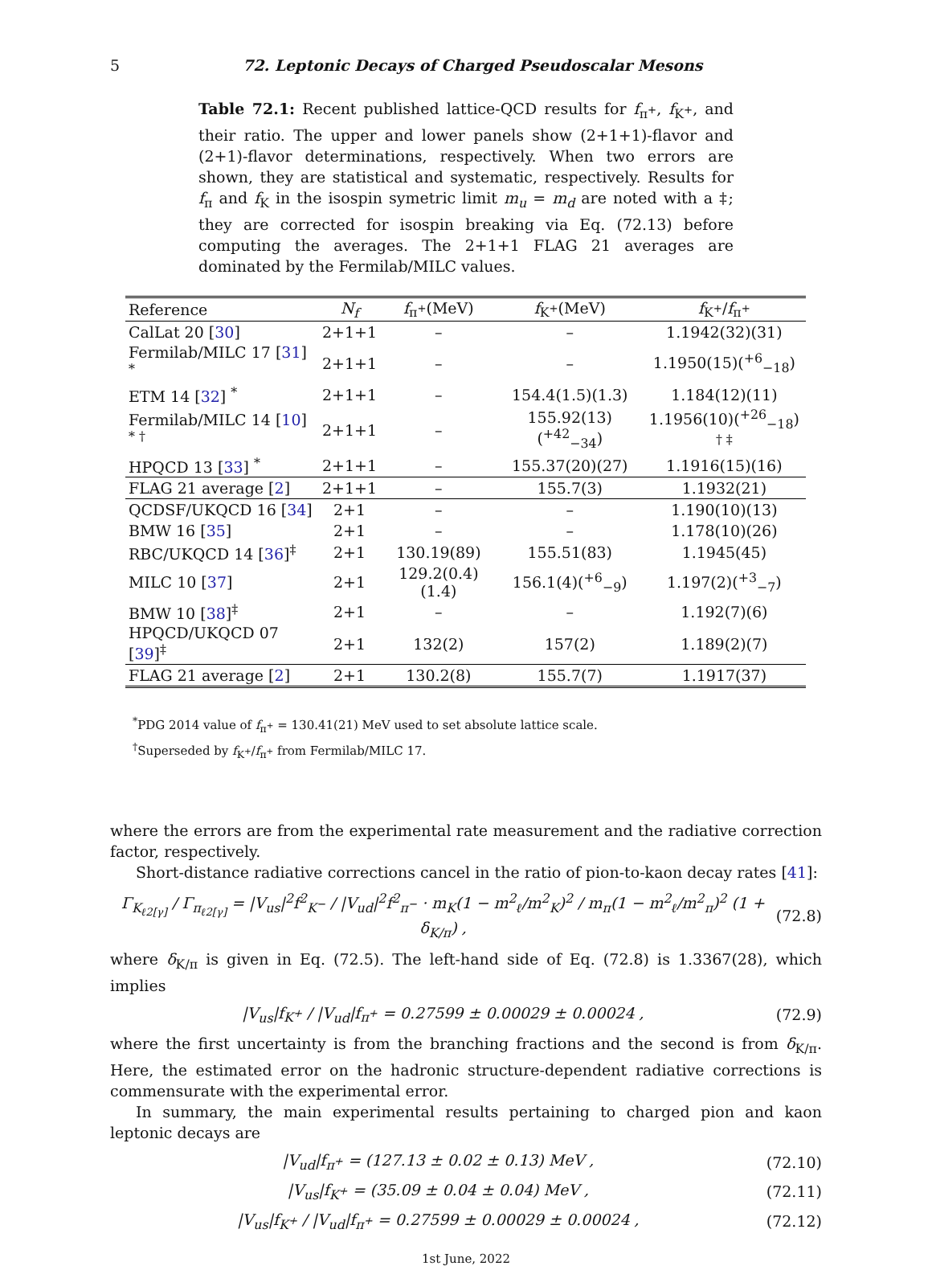5 72. Leptonic Decays of Charged Pseudoscalar Mesons
Table 72.1: Recent published lattice-QCD results for f<sub>π<sup>+</sup></sub>, f<sub>K<sup>+</sup></sub>, and their ratio. The upper and lower panels show (2+1+1)-flavor and (2+1)-flavor determinations, respectively. When two errors are shown, they are statistical and systematic, respectively. Results for f<sub>π</sub> and f<sub>K</sub> in the isospin symetric limit m<sub>u</sub> = m<sub>d</sub> are noted with a ‡; they are corrected for isospin breaking via Eq. (72.13) before computing the averages. The 2+1+1 FLAG 21 averages are dominated by the Fermilab/MILC values.
| Reference | N<sub>f</sub> | f<sub>π<sup>+</sup></sub>(MeV) | f<sub>K<sup>+</sup></sub>(MeV) | f<sub>K<sup>+</sup></sub>/ f<sub>π<sup>+</sup></sub> |
| --- | --- | --- | --- | --- |
| CalLat 20 [ 30 ] | 2+1+1 | – | – | 1.1942(32)(31) |
| Fermilab/MILC 17 [ 31 ] <sup>*</sup> | 2+1+1 | – | – | 1.1950(15)(<sup>+6</sup><sub>−18</sub>) |
| ETM 14 [ 32 ] <sup>*</sup> | 2+1+1 | – | 154.4(1.5)(1.3) | 1.184(12)(11) |
| Fermilab/MILC 14 [ 10 ] <sup>* †</sup> | 2+1+1 | – | 155.92(13)(<sup>+42</sup><sub>−34</sub>) | 1.1956(10)(<sup>+26</sup><sub>−18</sub>) <sup>† ‡</sup> |
| HPQCD 13 [ 33 ] <sup>*</sup> | 2+1+1 | – | 155.37(20)(27) | 1.1916(15)(16) |
| FLAG 21 average [ 2 ] | 2+1+1 | – | 155.7(3) | 1.1932(21) |
| QCDSF/UKQCD 16 [ 34 ] | 2+1 | – | – | 1.190(10)(13) |
| BMW 16 [ 35 ] | 2+1 | – | – | 1.178(10)(26) |
| RBC/UKQCD 14 [ 36 ]<sup>‡</sup> | 2+1 | 130.19(89) | 155.51(83) | 1.1945(45) |
| MILC 10 [ 37 ] | 2+1 | 129.2(0.4)(1.4) | 156.1(4)(<sup>+6</sup><sub>−9</sub>) | 1.197(2)(<sup>+3</sup><sub>−7</sub>) |
| BMW 10 [ 38 ]<sup>‡</sup> | 2+1 | – | – | 1.192(7)(6) |
| HPQCD/UKQCD 07 [ 39 ]<sup>‡</sup> | 2+1 | 132(2) | 157(2) | 1.189(2)(7) |
| FLAG 21 average [ 2 ] | 2+1 | 130.2(8) | 155.7(7) | 1.1917(37) |
<sup>*</sup> PDG 2014 value of f<sub>π<sup>+</sup></sub> = 130.41(21) MeV used to set absolute lattice scale.
<sup>†</sup> Superseded by f<sub>K<sup>+</sup></sub>/f<sub>π<sup>+</sup></sub> from Fermilab/MILC 17.
where the errors are from the experimental rate measurement and the radiative correction factor, respectively.
Short-distance radiative corrections cancel in the ratio of pion-to-kaon decay rates [41]:
Γ<sub>K<sub>ℓ2[γ]</sub></sub> / Γ<sub>π<sub>ℓ2[γ]</sub></sub> = |V<sub>us</sub>|<sup>2</sup>f<sup>2</sup><sub>K<sup>−</sup></sub> / |V<sub>ud</sub>|<sup>2</sup>f<sup>2</sup><sub>π<sup>−</sup></sub> · m<sub>K</sub>(1 − m<sup>2</sup><sub>ℓ</sub>/m<sup>2</sup><sub>K</sub>)<sup>2</sup> / m<sub>π</sub>(1 − m<sup>2</sup><sub>ℓ</sub>/m<sup>2</sup><sub>π</sub>)<sup>2</sup> (1 + δ<sub>K/π</sub>) , (72.8)
where δ<sub>K/π</sub> is given in Eq. (72.5). The left-hand side of Eq. (72.8) is 1.3367(28), which implies
|V<sub>us</sub>|f<sub>K<sup>+</sup></sub> / |V<sub>ud</sub>|f<sub>π<sup>+</sup></sub> = 0.27599 ± 0.00029 ± 0.00024 , (72.9)
where the first uncertainty is from the branching fractions and the second is from δ<sub>K/π</sub>. Here, the estimated error on the hadronic structure-dependent radiative corrections is commensurate with the experimental error.
In summary, the main experimental results pertaining to charged pion and kaon leptonic decays are
|V<sub>ud</sub>|f<sub>π<sup>+</sup></sub> = (127.13 ± 0.02 ± 0.13) MeV , (72.10)
|V<sub>us</sub>|f<sub>K<sup>+</sup></sub> = (35.09 ± 0.04 ± 0.04) MeV , (72.11)
|V<sub>us</sub>|f<sub>K<sup>+</sup></sub> / |V<sub>ud</sub>|f<sub>π<sup>+</sup></sub> = 0.27599 ± 0.00029 ± 0.00024 , (72.12)
1st June, 2022